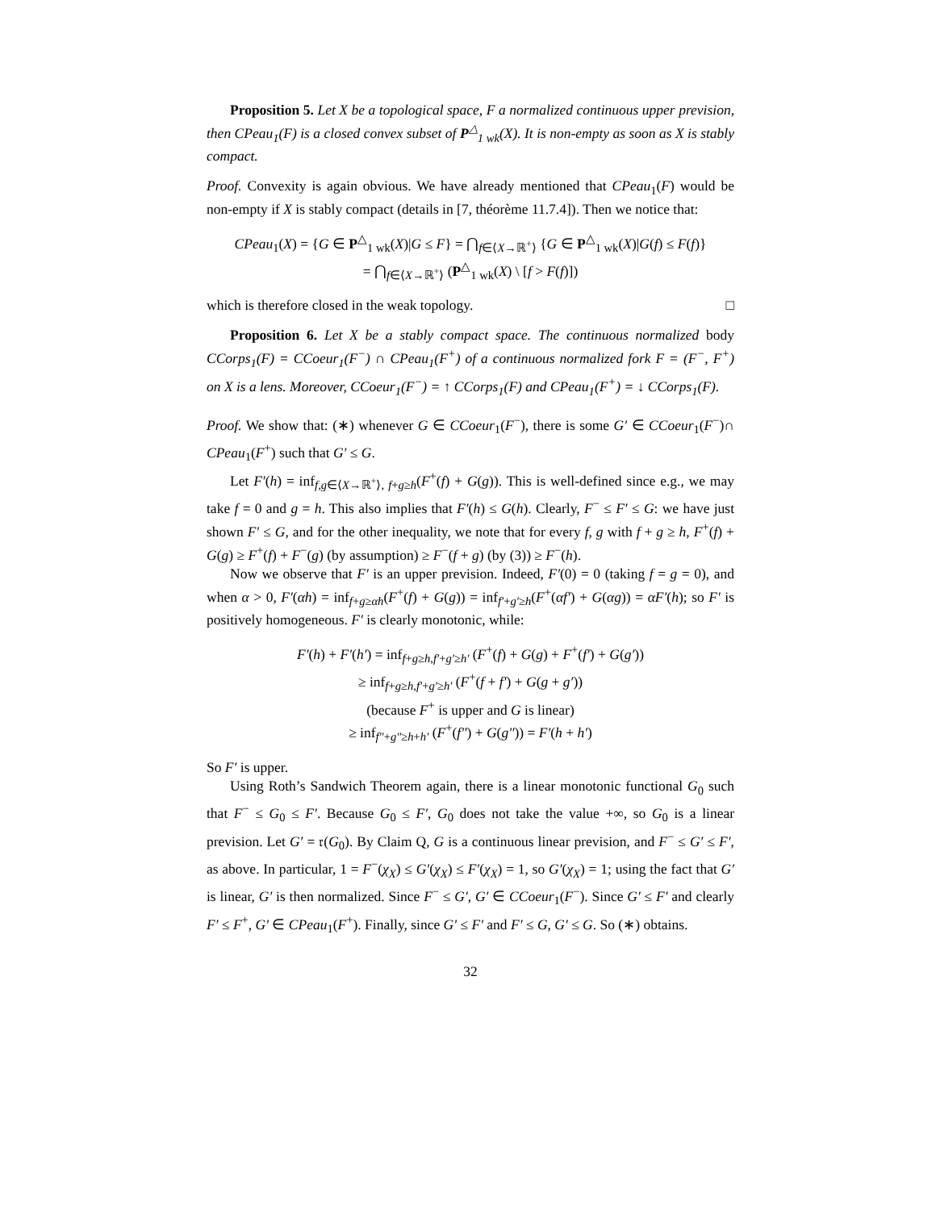Proposition 5. Let X be a topological space, F a normalized continuous upper prevision, then CPeau<sub>1</sub>(F) is a closed convex subset of P<sup>△</sup><sub>1 wk</sub>(X). It is non-empty as soon as X is stably compact.
Proof. Convexity is again obvious. We have already mentioned that CPeau<sub>1</sub>(F) would be non-empty if X is stably compact (details in [7, théorème 11.7.4]). Then we notice that:
CPeau<sub>1</sub>(X) = {G ∈ P<sup>△</sup><sub>1 wk</sub>(X)|G ≤ F} = ⋂<sub>f∈⟨X→ℝ<sup>+</sup>⟩</sub> {G ∈ P<sup>△</sup><sub>1 wk</sub>(X)|G(f) ≤ F(f)}
= ⋂<sub>f∈⟨X→ℝ<sup>+</sup>⟩</sub> (P<sup>△</sup><sub>1 wk</sub>(X) \ [f > F(f)])
which is therefore closed in the weak topology. □
Proposition 6. Let X be a stably compact space. The continuous normalized body CCorps<sub>1</sub>(F) = CCoeur<sub>1</sub>(F<sup>−</sup>) ∩ CPeau<sub>1</sub>(F<sup>+</sup>) of a continuous normalized fork F = (F<sup>−</sup>, F<sup>+</sup>) on X is a lens. Moreover, CCoeur<sub>1</sub>(F<sup>−</sup>) = ↑ CCorps<sub>1</sub>(F) and CPeau<sub>1</sub>(F<sup>+</sup>) = ↓ CCorps<sub>1</sub>(F).
Proof. We show that: (∗) whenever G ∈ CCoeur<sub>1</sub>(F<sup>−</sup>), there is some G′ ∈ CCoeur<sub>1</sub>(F<sup>−</sup>)∩ CPeau<sub>1</sub>(F<sup>+</sup>) such that G′ ≤ G.
Let F′(h) = inf<sub>f,g∈⟨X→ℝ<sup>+</sup>⟩, f+g≥h</sub>(F<sup>+</sup>(f) + G(g)). This is well-defined since e.g., we may take f = 0 and g = h. This also implies that F′(h) ≤ G(h). Clearly, F<sup>−</sup> ≤ F′ ≤ G: we have just shown F′ ≤ G, and for the other inequality, we note that for every f, g with f + g ≥ h, F<sup>+</sup>(f) + G(g) ≥ F<sup>+</sup>(f) + F<sup>−</sup>(g) (by assumption) ≥ F<sup>−</sup>(f + g) (by (3)) ≥ F<sup>−</sup>(h).
Now we observe that F′ is an upper prevision. Indeed, F′(0) = 0 (taking f = g = 0), and when α > 0, F′(αh) = inf<sub>f+g≥αh</sub>(F<sup>+</sup>(f) + G(g)) = inf<sub>f′+g′≥h</sub>(F<sup>+</sup>(αf′) + G(αg)) = αF′(h); so F′ is positively homogeneous. F′ is clearly monotonic, while:
F′(h) + F′(h′) = inf<sub>f+g≥h,f′+g′≥h′</sub> (F<sup>+</sup>(f) + G(g) + F<sup>+</sup>(f′) + G(g′))
≥ inf<sub>f+g≥h,f′+g′≥h′</sub> (F<sup>+</sup>(f + f′) + G(g + g′))
(because F<sup>+</sup> is upper and G is linear)
≥ inf<sub>f″+g″≥h+h′</sub> (F<sup>+</sup>(f″) + G(g″)) = F′(h + h′)
So F′ is upper.
Using Roth’s Sandwich Theorem again, there is a linear monotonic functional G<sub>0</sub> such that F<sup>−</sup> ≤ G<sub>0</sub> ≤ F′. Because G<sub>0</sub> ≤ F′, G<sub>0</sub> does not take the value +∞, so G<sub>0</sub> is a linear prevision. Let G′ = 𝔯(G<sub>0</sub>). By Claim Q, G is a continuous linear prevision, and F<sup>−</sup> ≤ G′ ≤ F′, as above. In particular, 1 = F<sup>−</sup>(χ<sub>X</sub>) ≤ G′(χ<sub>X</sub>) ≤ F′(χ<sub>X</sub>) = 1, so G′(χ<sub>X</sub>) = 1; using the fact that G′ is linear, G′ is then normalized. Since F<sup>−</sup> ≤ G′, G′ ∈ CCoeur<sub>1</sub>(F<sup>−</sup>). Since G′ ≤ F′ and clearly F′ ≤ F<sup>+</sup>, G′ ∈ CPeau<sub>1</sub>(F<sup>+</sup>). Finally, since G′ ≤ F′ and F′ ≤ G, G′ ≤ G. So (∗) obtains.
32